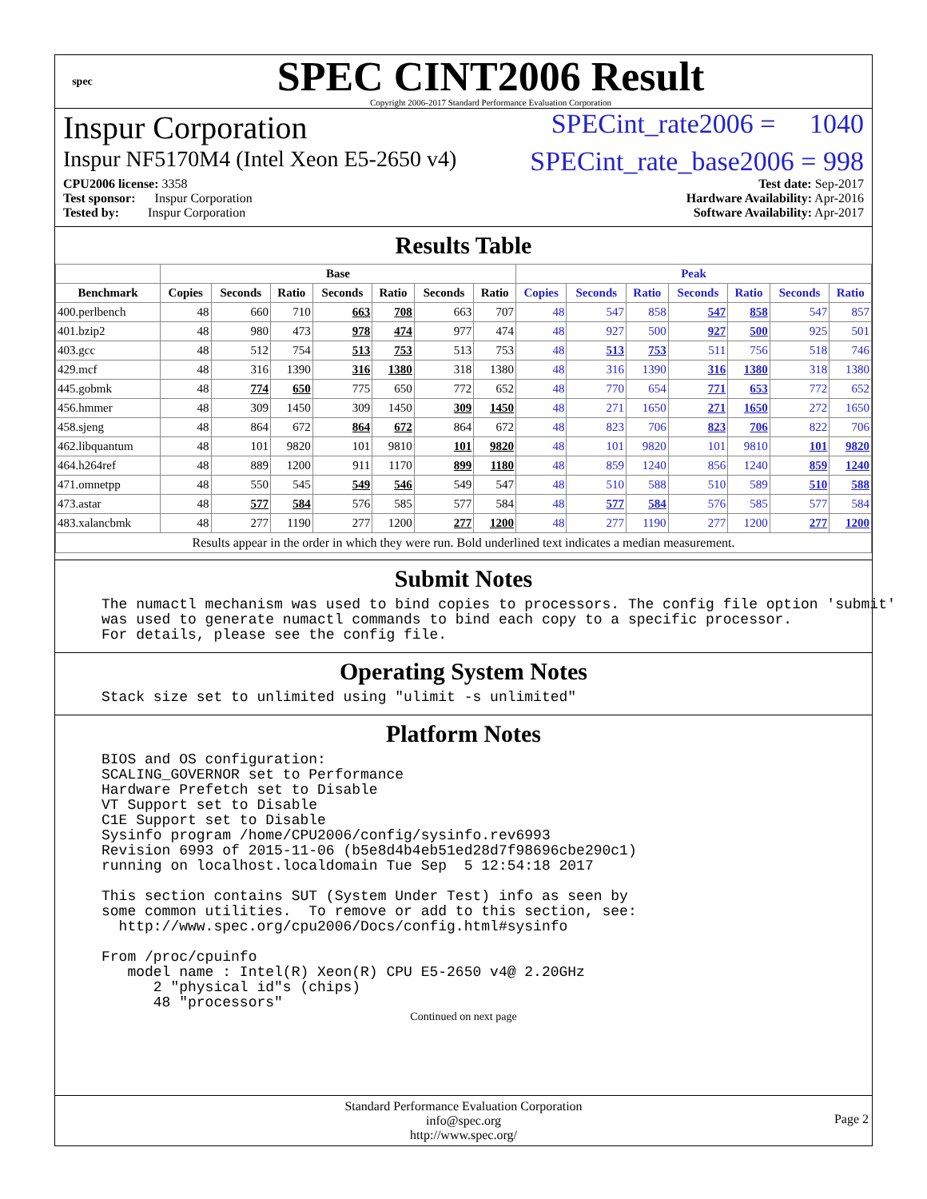spec
SPEC CINT2006 Result
Copyright 2006-2017 Standard Performance Evaluation Corporation
Inspur Corporation SPECint_rate2006 = 1040
Inspur NF5170M4 (Intel Xeon E5-2650 v4) SPECint_rate_base2006 = 998
CPU2006 license: 3358
Test sponsor: Inspur Corporation
Tested by: Inspur Corporation
Test date: Sep-2017
Hardware Availability: Apr-2016
Software Availability: Apr-2017
Results Table
| | Base | | | | | | | Peak | | | | | | |
| --- | --- | --- | --- | --- | --- | --- | --- | --- | --- | --- | --- | --- | --- | --- |
| Benchmark | Copies | Seconds | Ratio | Seconds | Ratio | Seconds | Ratio | Copies | Seconds | Ratio | Seconds | Ratio | Seconds | Ratio |
| 400.perlbench | 48 | 660 | 710 | 663 | 708 | 663 | 707 | 48 | 547 | 858 | 547 | 858 | 547 | 857 |
| 401.bzip2 | 48 | 980 | 473 | 978 | 474 | 977 | 474 | 48 | 927 | 500 | 927 | 500 | 925 | 501 |
| 403.gcc | 48 | 512 | 754 | 513 | 753 | 513 | 753 | 48 | 513 | 753 | 511 | 756 | 518 | 746 |
| 429.mcf | 48 | 316 | 1390 | 316 | 1380 | 318 | 1380 | 48 | 316 | 1390 | 316 | 1380 | 318 | 1380 |
| 445.gobmk | 48 | 774 | 650 | 775 | 650 | 772 | 652 | 48 | 770 | 654 | 771 | 653 | 772 | 652 |
| 456.hmmer | 48 | 309 | 1450 | 309 | 1450 | 309 | 1450 | 48 | 271 | 1650 | 271 | 1650 | 272 | 1650 |
| 458.sjeng | 48 | 864 | 672 | 864 | 672 | 864 | 672 | 48 | 823 | 706 | 823 | 706 | 822 | 706 |
| 462.libquantum | 48 | 101 | 9820 | 101 | 9810 | 101 | 9820 | 48 | 101 | 9820 | 101 | 9810 | 101 | 9820 |
| 464.h264ref | 48 | 889 | 1200 | 911 | 1170 | 899 | 1180 | 48 | 859 | 1240 | 856 | 1240 | 859 | 1240 |
| 471.omnetpp | 48 | 550 | 545 | 549 | 546 | 549 | 547 | 48 | 510 | 588 | 510 | 589 | 510 | 588 |
| 473.astar | 48 | 577 | 584 | 576 | 585 | 577 | 584 | 48 | 577 | 584 | 576 | 585 | 577 | 584 |
| 483.xalancbmk | 48 | 277 | 1190 | 277 | 1200 | 277 | 1200 | 48 | 277 | 1190 | 277 | 1200 | 277 | 1200 |
| Results appear in the order in which they were run. Bold underlined text indicates a median measurement. | | | | | | | | | | | | | | |
Submit Notes
The numactl mechanism was used to bind copies to processors. The config file option 'submit'
was used to generate numactl commands to bind each copy to a specific processor.
For details, please see the config file.
Operating System Notes
Stack size set to unlimited using "ulimit -s unlimited"
Platform Notes
BIOS and OS configuration:
SCALING_GOVERNOR set to Performance
Hardware Prefetch set to Disable
VT Support set to Disable
C1E Support set to Disable
Sysinfo program /home/CPU2006/config/sysinfo.rev6993
Revision 6993 of 2015-11-06 (b5e8d4b4eb51ed28d7f98696cbe290c1)
running on localhost.localdomain Tue Sep  5 12:54:18 2017

This section contains SUT (System Under Test) info as seen by
some common utilities.  To remove or add to this section, see:
  http://www.spec.org/cpu2006/Docs/config.html#sysinfo

From /proc/cpuinfo
   model name : Intel(R) Xeon(R) CPU E5-2650 v4@ 2.20GHz
      2 "physical id"s (chips)
      48 "processors"
Continued on next page
Standard Performance Evaluation Corporation
info@spec.org
http://www.spec.org/
Page 2